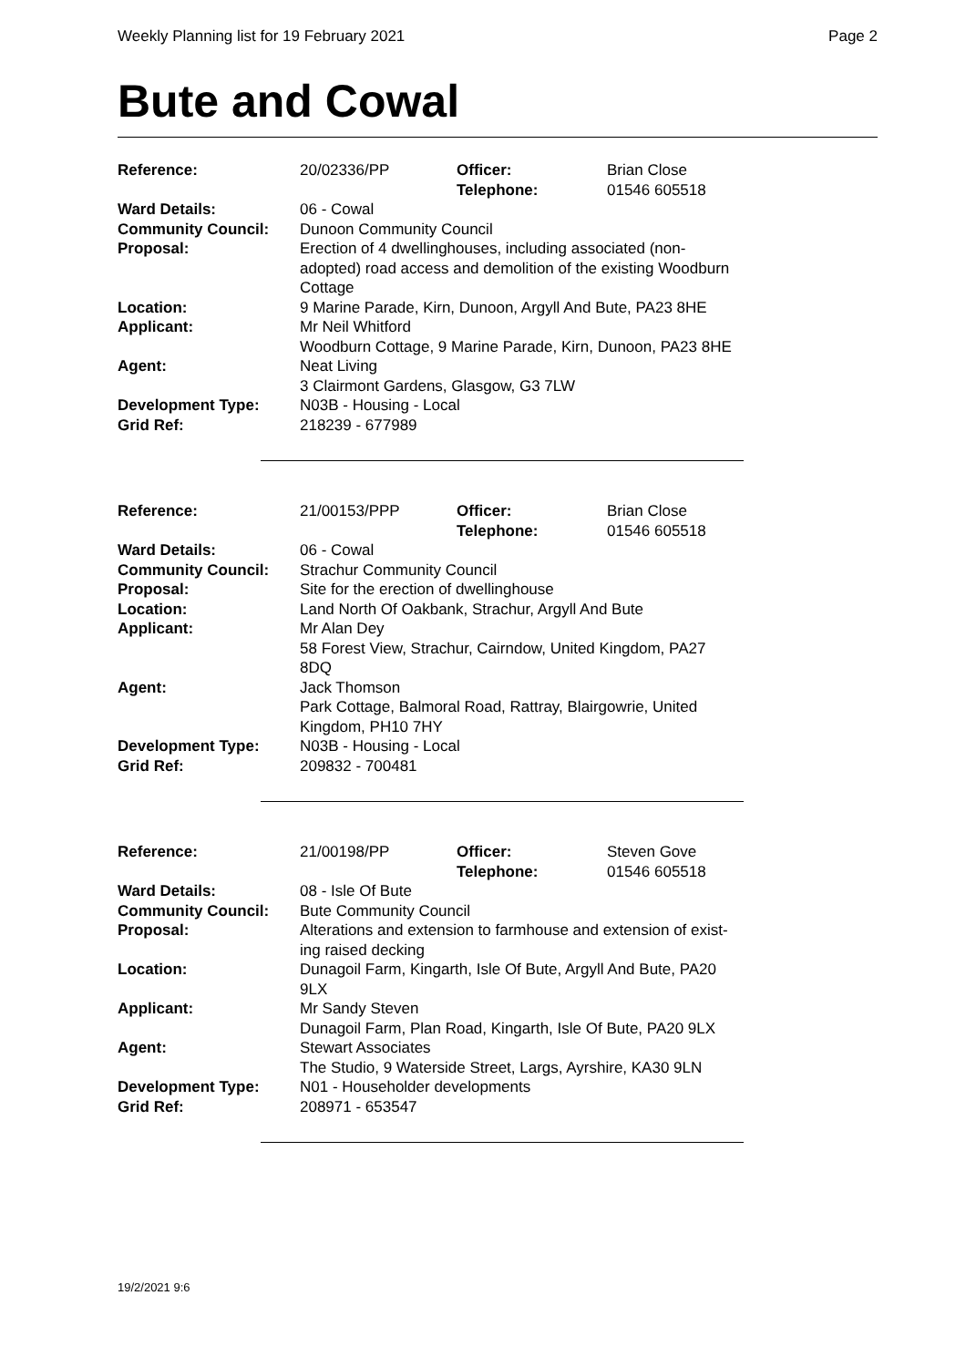Weekly Planning list for 19 February 2021 Page 2
Bute and Cowal
| Reference: | 20/02336/PP | Officer: Telephone: | Brian Close 01546 605518 |
| Ward Details: | 06 - Cowal | | |
| Community Council: | Dunoon Community Council | | |
| Proposal: | Erection of 4 dwellinghouses, including associated (non- adopted) road access and demolition of the existing Woodburn Cottage | | |
| Location: | 9 Marine Parade, Kirn, Dunoon, Argyll And Bute, PA23 8HE | | |
| Applicant: | Mr Neil Whitford Woodburn Cottage, 9 Marine Parade, Kirn, Dunoon, PA23 8HE | | |
| Agent: | Neat Living 3 Clairmont Gardens, Glasgow, G3 7LW | | |
| Development Type: | N03B - Housing - Local | | |
| Grid Ref: | 218239 - 677989 | | |
| Reference: | 21/00153/PPP | Officer: Telephone: | Brian Close 01546 605518 |
| Ward Details: | 06 - Cowal | | |
| Community Council: | Strachur Community Council | | |
| Proposal: | Site for the erection of dwellinghouse | | |
| Location: | Land North Of Oakbank, Strachur, Argyll And Bute | | |
| Applicant: | Mr Alan Dey 58 Forest View, Strachur, Cairndow, United Kingdom, PA27 8DQ | | |
| Agent: | Jack Thomson Park Cottage, Balmoral Road, Rattray, Blairgowrie, United Kingdom, PH10 7HY | | |
| Development Type: | N03B - Housing - Local | | |
| Grid Ref: | 209832 - 700481 | | |
| Reference: | 21/00198/PP | Officer: Telephone: | Steven Gove 01546 605518 |
| Ward Details: | 08 - Isle Of Bute | | |
| Community Council: | Bute Community Council | | |
| Proposal: | Alterations and extension to farmhouse and extension of exist- ing raised decking | | |
| Location: | Dunagoil Farm, Kingarth, Isle Of Bute, Argyll And Bute, PA20 9LX | | |
| Applicant: | Mr Sandy Steven Dunagoil Farm, Plan Road, Kingarth, Isle Of Bute, PA20 9LX | | |
| Agent: | Stewart Associates The Studio, 9 Waterside Street, Largs, Ayrshire, KA30 9LN | | |
| Development Type: | N01 - Householder developments | | |
| Grid Ref: | 208971 - 653547 | | |
19/2/2021 9:6